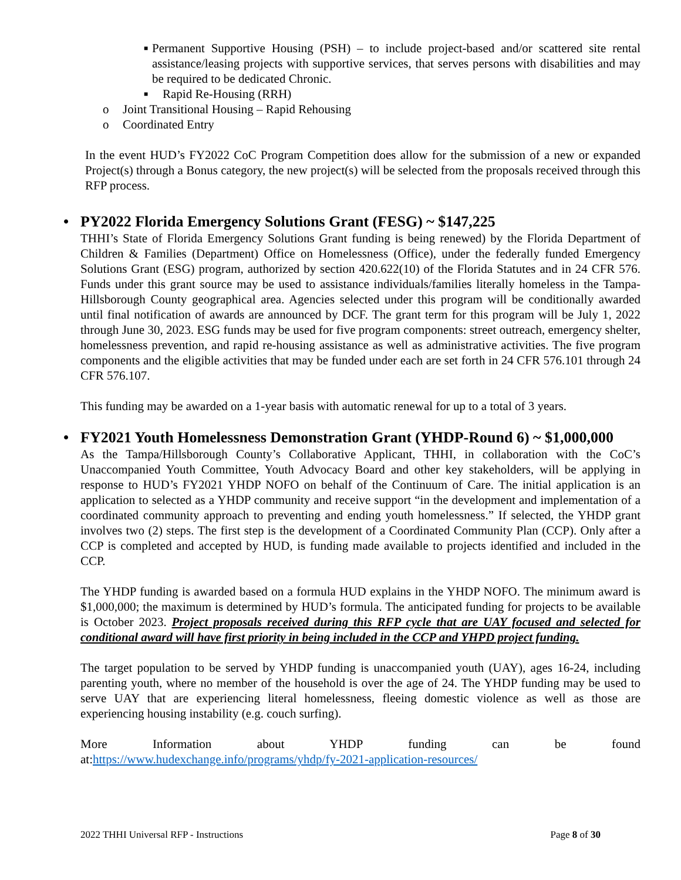■
Permanent Supportive Housing (PSH) – to include project-based and/or scattered site rental assistance/leasing projects with supportive services, that serves persons with disabilities and may be required to be dedicated Chronic.
■
Rapid Re-Housing (RRH)
o Joint Transitional Housing – Rapid Rehousing
o Coordinated Entry
In the event HUD’s FY2022 CoC Program Competition does allow for the submission of a new or expanded Project(s) through a Bonus category, the new project(s) will be selected from the proposals received through this RFP process.
• PY2022 Florida Emergency Solutions Grant (FESG) ~ $147,225
THHI’s State of Florida Emergency Solutions Grant funding is being renewed) by the Florida Department of Children & Families (Department) Office on Homelessness (Office), under the federally funded Emergency Solutions Grant (ESG) program, authorized by section 420.622(10) of the Florida Statutes and in 24 CFR 576. Funds under this grant source may be used to assistance individuals/families literally homeless in the Tampa-Hillsborough County geographical area. Agencies selected under this program will be conditionally awarded until final notification of awards are announced by DCF. The grant term for this program will be July 1, 2022 through June 30, 2023. ESG funds may be used for five program components: street outreach, emergency shelter, homelessness prevention, and rapid re-housing assistance as well as administrative activities. The five program components and the eligible activities that may be funded under each are set forth in 24 CFR 576.101 through 24 CFR 576.107.
This funding may be awarded on a 1-year basis with automatic renewal for up to a total of 3 years.
• FY2021 Youth Homelessness Demonstration Grant (YHDP-Round 6) ~ $1,000,000
As the Tampa/Hillsborough County’s Collaborative Applicant, THHI, in collaboration with the CoC’s Unaccompanied Youth Committee, Youth Advocacy Board and other key stakeholders, will be applying in response to HUD’s FY2021 YHDP NOFO on behalf of the Continuum of Care. The initial application is an application to selected as a YHDP community and receive support “in the development and implementation of a coordinated community approach to preventing and ending youth homelessness.” If selected, the YHDP grant involves two (2) steps. The first step is the development of a Coordinated Community Plan (CCP). Only after a CCP is completed and accepted by HUD, is funding made available to projects identified and included in the CCP.
The YHDP funding is awarded based on a formula HUD explains in the YHDP NOFO. The minimum award is $1,000,000; the maximum is determined by HUD’s formula. The anticipated funding for projects to be available is October 2023. Project proposals received during this RFP cycle that are UAY focused and selected for conditional award will have first priority in being included in the CCP and YHPD project funding.
The target population to be served by YHDP funding is unaccompanied youth (UAY), ages 16-24, including parenting youth, where no member of the household is over the age of 24. The YHDP funding may be used to serve UAY that are experiencing literal homelessness, fleeing domestic violence as well as those are experiencing housing instability (e.g. couch surfing).
More Information about YHDP funding can be found
at:https://www.hudexchange.info/programs/yhdp/fy-2021-application-resources/
2022 THHI Universal RFP - Instructions Page 8 of 30